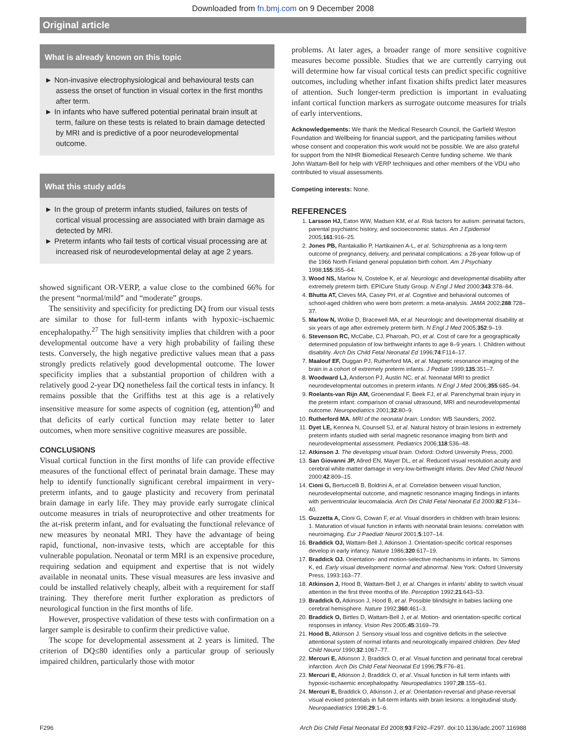Downloaded from fn.bmj.com on 9 December 2008
Original article
What is already known on this topic
► Non-invasive electrophysiological and behavioural tests can assess the onset of function in visual cortex in the first months after term.
► In infants who have suffered potential perinatal brain insult at term, failure on these tests is related to brain damage detected by MRI and is predictive of a poor neurodevelopmental outcome.
What this study adds
► In the group of preterm infants studied, failures on tests of cortical visual processing are associated with brain damage as detected by MRI.
► Preterm infants who fail tests of cortical visual processing are at increased risk of neurodevelopmental delay at age 2 years.
showed significant OR-VERP, a value close to the combined 66% for the present “normal/mild” and “moderate” groups.
The sensitivity and specificity for predicting DQ from our visual tests are similar to those for full-term infants with hypoxic–ischaemic encephalopathy.<sup>27</sup> The high sensitivity implies that children with a poor developmental outcome have a very high probability of failing these tests. Conversely, the high negative predictive values mean that a pass strongly predicts relatively good developmental outcome. The lower specificity implies that a substantial proportion of children with a relatively good 2-year DQ nonetheless fail the cortical tests in infancy. It remains possible that the Griffiths test at this age is a relatively insensitive measure for some aspects of cognition (eg, attention)<sup>40</sup> and that deficits of early cortical function may relate better to later outcomes, when more sensitive cognitive measures are possible.
CONCLUSIONS
Visual cortical function in the first months of life can provide effective measures of the functional effect of perinatal brain damage. These may help to identify functionally significant cerebral impairment in very-preterm infants, and to gauge plasticity and recovery from perinatal brain damage in early life. They may provide early surrogate clinical outcome measures in trials of neuroprotective and other treatments for the at-risk preterm infant, and for evaluating the functional relevance of new measures by neonatal MRI. They have the advantage of being rapid, functional, non-invasive tests, which are acceptable for this vulnerable population. Neonatal or term MRI is an expensive procedure, requiring sedation and equipment and expertise that is not widely available in neonatal units. These visual measures are less invasive and could be installed relatively cheaply, albeit with a requirement for staff training. They therefore merit further exploration as predictors of neurological function in the first months of life.
However, prospective validation of these tests with confirmation on a larger sample is desirable to confirm their predictive value.
The scope for developmental assessment at 2 years is limited. The criterion of DQ≤80 identifies only a particular group of seriously impaired children, particularly those with motor
problems. At later ages, a broader range of more sensitive cognitive measures become possible. Studies that we are currently carrying out will determine how far visual cortical tests can predict specific cognitive outcomes, including whether infant fixation shifts predict later measures of attention. Such longer-term prediction is important in evaluating infant cortical function markers as surrogate outcome measures for trials of early interventions.
Acknowledgements: We thank the Medical Research Council, the Garfield Weston Foundation and Wellbeing for financial support, and the participating families without whose consent and cooperation this work would not be possible. We are also grateful for support from the NIHR Biomedical Research Centre funding scheme. We thank John Wattam-Bell for help with VERP techniques and other members of the VDU who contributed to visual assessments.
Competing interests: None.
REFERENCES
1. Larsson HJ, Eaton WW, Madsen KM, et al. Risk factors for autism: perinatal factors, parental psychiatric history, and socioeconomic status. Am J Epidemiol 2005;161:916–25.
2. Jones PB, Rantakallio P, Hartikainen A-L, et al. Schizophrenia as a long-term outcome of pregnancy, delivery, and perinatal complications: a 28-year follow-up of the 1966 North Finland general population birth cohort. Am J Psychiatry 1998;155:355–64.
3. Wood NS, Marlow N, Costeloe K, et al. Neurologic and developmental disability after extremely preterm birth. EPICure Study Group. N Engl J Med 2000;343:378–84.
4. Bhutta AT, Cleves MA, Casey PH, et al. Cognitive and behavioral outcomes of school-aged children who were born preterm: a meta-analysis. JAMA 2002;288:728–37.
5. Marlow N, Wolke D, Bracewell MA, et al. Neurologic and developmental disability at six years of age after extremely preterm birth. N Engl J Med 2005;352:9–19.
6. Stevenson RC, McCabe, CJ, Pharoah, PO, et al. Cost of care for a geographically determined population of low birthweight infants to age 8–9 years. I. Children without disability. Arch Dis Child Fetal Neonatal Ed 1996;74:F114–17.
7. Maalouf EF, Duggan PJ, Rutherford MA, et al. Magnetic resonance imaging of the brain in a cohort of extremely preterm infants. J Pediatr 1999;135:351–7.
8. Woodward LJ, Anderson PJ, Austin NC, et al. Neonatal MRI to predict neurodevelopmental outcomes in preterm infants. N Engl J Med 2006;355:685–94.
9. Roelants-van Rijn AM, Groenendaal F, Beek FJ, et al. Parenchymal brain injury in the preterm infant: comparison of cranial ultrasound, MRI and neurodevelopmental outcome. Neuropediatrics 2001;32:80–9.
10. Rutherford MA. MRI of the neonatal brain. London: WB Saunders, 2002.
11. Dyet LE, Kennea N, Counsell SJ, et al. Natural history of brain lesions in extremely preterm infants studied with serial magnetic resonance imaging from birth and neurodevelopmental assessment. Pediatrics 2006;118:536–48.
12. Atkinson J. The developing visual brain. Oxford: Oxford University Press, 2000.
13. San Giovanni JP, Allred EN, Mayer DL, et al. Reduced visual resolution acuity and cerebral white matter damage in very-low-birthweight infants. Dev Med Child Neurol 2000;42:809–15.
14. Cioni G, Bertuccelli B, Boldrini A, et al. Correlation between visual function, neurodevelopmental outcome, and magnetic resonance imaging findings in infants with periventricular leucomalacia. Arch Dis Child Fetal Neonatal Ed 2000;82:F134–40.
15. Guzzetta A, Cioni G, Cowan F, et al. Visual disorders in children with brain lesions: 1. Maturation of visual function in infants with neonatal brain lesions: correlation with neuroimaging. Eur J Paediatr Neurol 2001;5:107–14.
16. Braddick OJ, Wattam-Bell J, Atkinson J. Orientation-specific cortical responses develop in early infancy. Nature 1986;320:617–19.
17. Braddick OJ. Orientation- and motion-selective mechanisms in infants. In: Simons K, ed. Early visual development: normal and abnormal. New York: Oxford University Press, 1993:163–77.
18. Atkinson J, Hood B, Wattam-Bell J, et al. Changes in infants’ ability to switch visual attention in the first three months of life. Perception 1992;21:643–53.
19. Braddick O, Atkinson J, Hood B, et al. Possible blindsight in babies lacking one cerebral hemisphere. Nature 1992;360:461–3.
20. Braddick O, Birtles D, Wattam-Bell J, et al. Motion- and orientation-specific cortical responses in infancy. Vision Res 2005;45:3169–79.
21. Hood B, Atkinson J. Sensory visual loss and cognitive deficits in the selective attentional system of normal infants and neurologically impaired children. Dev Med Child Neurol 1990;32:1067–77.
22. Mercuri E, Atkinson J, Braddick O, et al. Visual function and perinatal focal cerebral infarction. Arch Dis Child Fetal Neonatal Ed 1996;75:F76–81.
23. Mercuri E, Atkinson J, Braddick O, et al. Visual function in full term infants with hypoxic-ischaemic encephalopathy. Neuropediatrics 1997;28:155–61.
24. Mercuri E, Braddick O, Atkinson J, et al. Orientation-reversal and phase-reversal visual evoked potentials in full-term infants with brain lesions: a longitudinal study. Neuropaediatrics 1998;29:1–6.
F296 Arch Dis Child Fetal Neonatal Ed 2008;93:F292–F297. doi:10.1136/adc.2007.116988